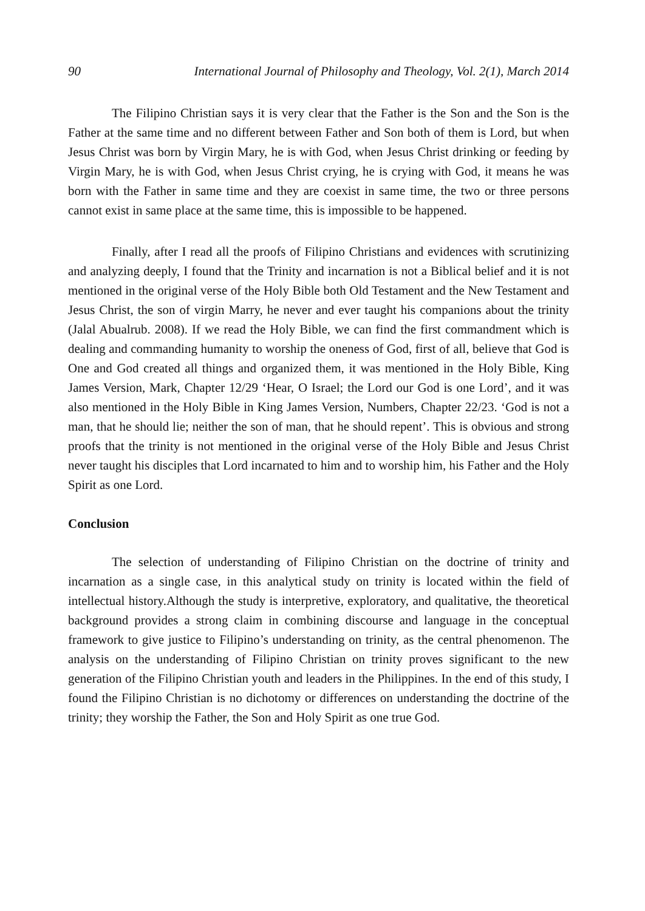90 International Journal of Philosophy and Theology, Vol. 2(1), March 2014
The Filipino Christian says it is very clear that the Father is the Son and the Son is the Father at the same time and no different between Father and Son both of them is Lord, but when Jesus Christ was born by Virgin Mary, he is with God, when Jesus Christ drinking or feeding by Virgin Mary, he is with God, when Jesus Christ crying, he is crying with God, it means he was born with the Father in same time and they are coexist in same time, the two or three persons cannot exist in same place at the same time, this is impossible to be happened.
Finally, after I read all the proofs of Filipino Christians and evidences with scrutinizing and analyzing deeply, I found that the Trinity and incarnation is not a Biblical belief and it is not mentioned in the original verse of the Holy Bible both Old Testament and the New Testament and Jesus Christ, the son of virgin Marry, he never and ever taught his companions about the trinity (Jalal Abualrub. 2008). If we read the Holy Bible, we can find the first commandment which is dealing and commanding humanity to worship the oneness of God, first of all, believe that God is One and God created all things and organized them, it was mentioned in the Holy Bible, King James Version, Mark, Chapter 12/29 ‘Hear, O Israel; the Lord our God is one Lord’, and it was also mentioned in the Holy Bible in King James Version, Numbers, Chapter 22/23. ‘God is not a man, that he should lie; neither the son of man, that he should repent’. This is obvious and strong proofs that the trinity is not mentioned in the original verse of the Holy Bible and Jesus Christ never taught his disciples that Lord incarnated to him and to worship him, his Father and the Holy Spirit as one Lord.
Conclusion
The selection of understanding of Filipino Christian on the doctrine of trinity and incarnation as a single case, in this analytical study on trinity is located within the field of intellectual history.Although the study is interpretive, exploratory, and qualitative, the theoretical background provides a strong claim in combining discourse and language in the conceptual framework to give justice to Filipino’s understanding on trinity, as the central phenomenon. The analysis on the understanding of Filipino Christian on trinity proves significant to the new generation of the Filipino Christian youth and leaders in the Philippines. In the end of this study, I found the Filipino Christian is no dichotomy or differences on understanding the doctrine of the trinity; they worship the Father, the Son and Holy Spirit as one true God.